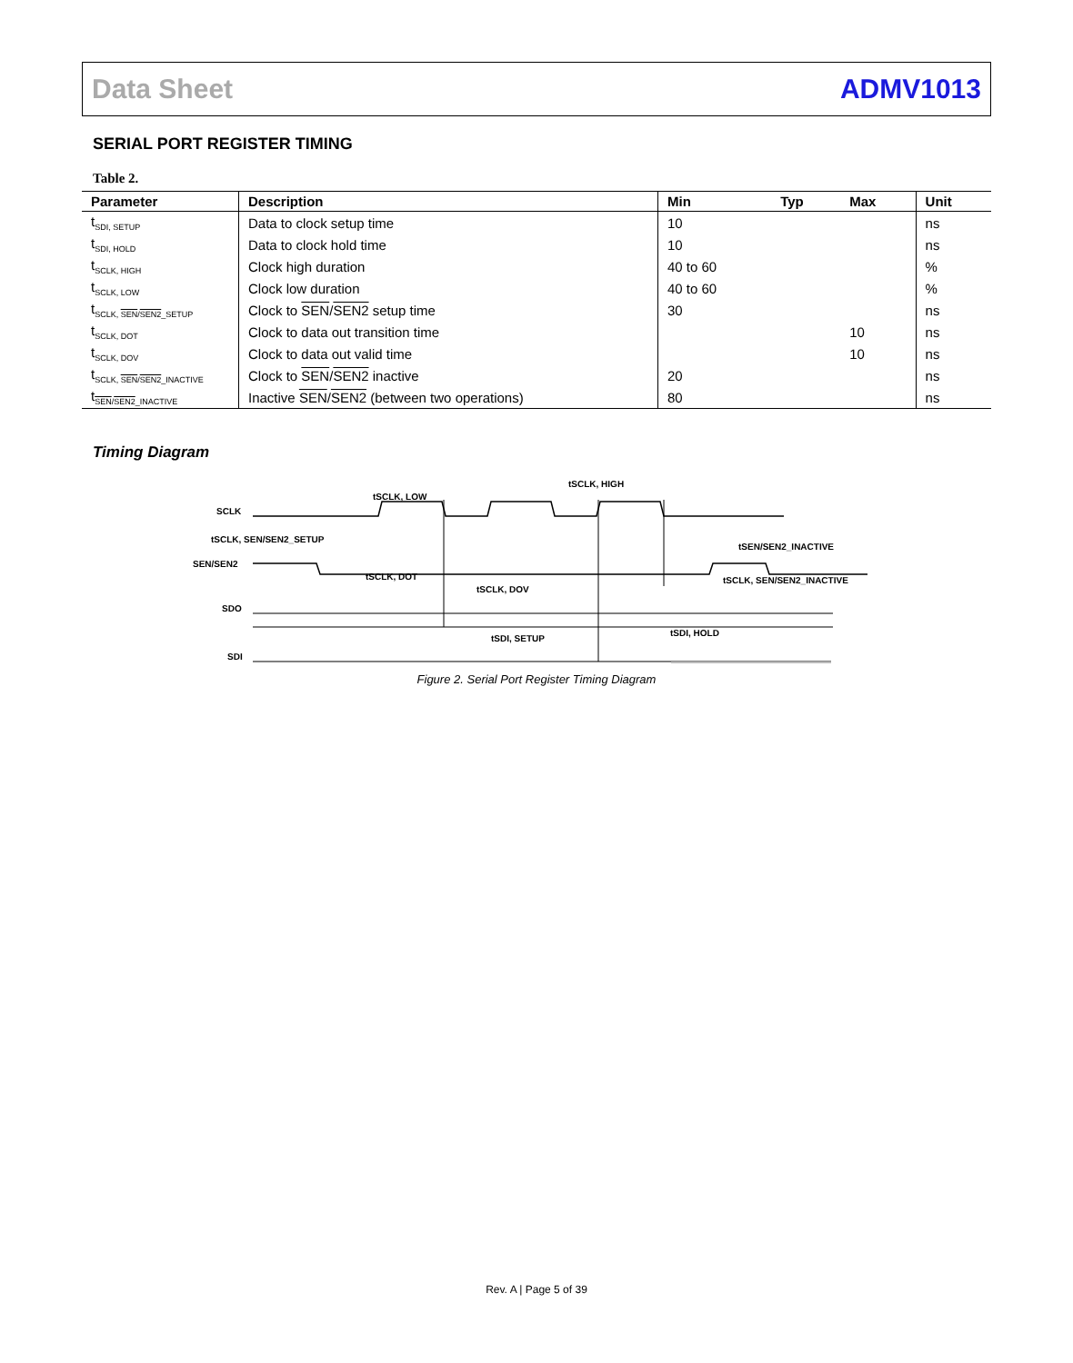Data Sheet ADMV1013
SERIAL PORT REGISTER TIMING
Table 2.
| Parameter | Description | Min | Typ | Max | Unit |
| --- | --- | --- | --- | --- | --- |
| t<sub>SDI, SETUP</sub> | Data to clock setup time | 10 | | | ns |
| t<sub>SDI, HOLD</sub> | Data to clock hold time | 10 | | | ns |
| t<sub>SCLK, HIGH</sub> | Clock high duration | 40 to 60 | | | % |
| t<sub>SCLK, LOW</sub> | Clock low duration | 40 to 60 | | | % |
| t<sub>SCLK, SEN/SEN2_SETUP</sub> | Clock to SEN / SEN2 setup time | 30 | | | ns |
| t<sub>SCLK, DOT</sub> | Clock to data out transition time | | | 10 | ns |
| t<sub>SCLK, DOV</sub> | Clock to data out valid time | | | 10 | ns |
| t<sub>SCLK, SEN/SEN2_INACTIVE</sub> | Clock to SEN / SEN2 inactive | 20 | | | ns |
| t<sub>SEN/SEN2_INACTIVE</sub> | Inactive SEN / SEN2 (between two operations) | 80 | | | ns |
Timing Diagram
SCLK
SEN/SEN2
SDO
SDI
tSCLK, LOW
tSCLK, HIGH
tSCLK, SEN/SEN2_SETUP
tSEN/SEN2_INACTIVE
tSCLK, DOT
tSCLK, DOV
tSCLK, SEN/SEN2_INACTIVE
tSDI, SETUP
tSDI, HOLD
Figure 2. Serial Port Register Timing Diagram
Rev. A | Page 5 of 39